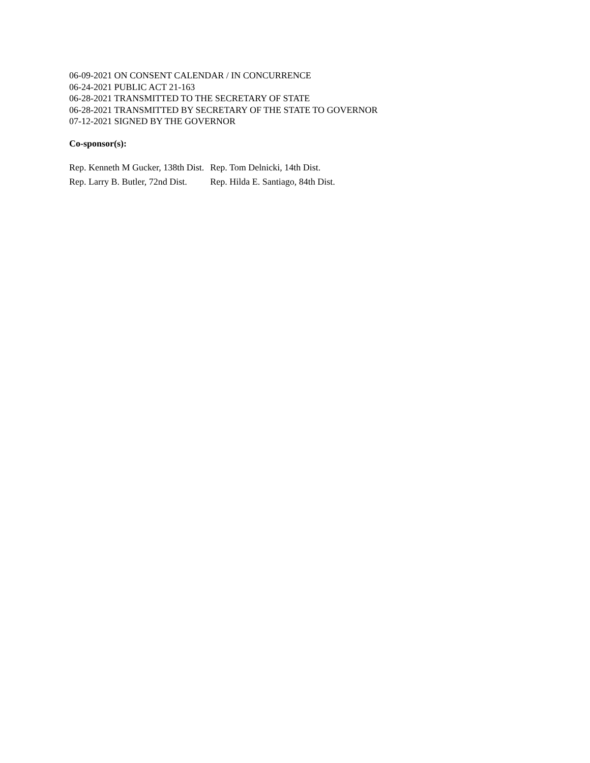06-09-2021 ON CONSENT CALENDAR / IN CONCURRENCE
06-24-2021 PUBLIC ACT 21-163
06-28-2021 TRANSMITTED TO THE SECRETARY OF STATE
06-28-2021 TRANSMITTED BY SECRETARY OF THE STATE TO GOVERNOR
07-12-2021 SIGNED BY THE GOVERNOR
Co-sponsor(s):
| Rep. Kenneth M Gucker, 138th Dist. | Rep. Tom Delnicki, 14th Dist. |
| Rep. Larry B. Butler, 72nd Dist. | Rep. Hilda E. Santiago, 84th Dist. |